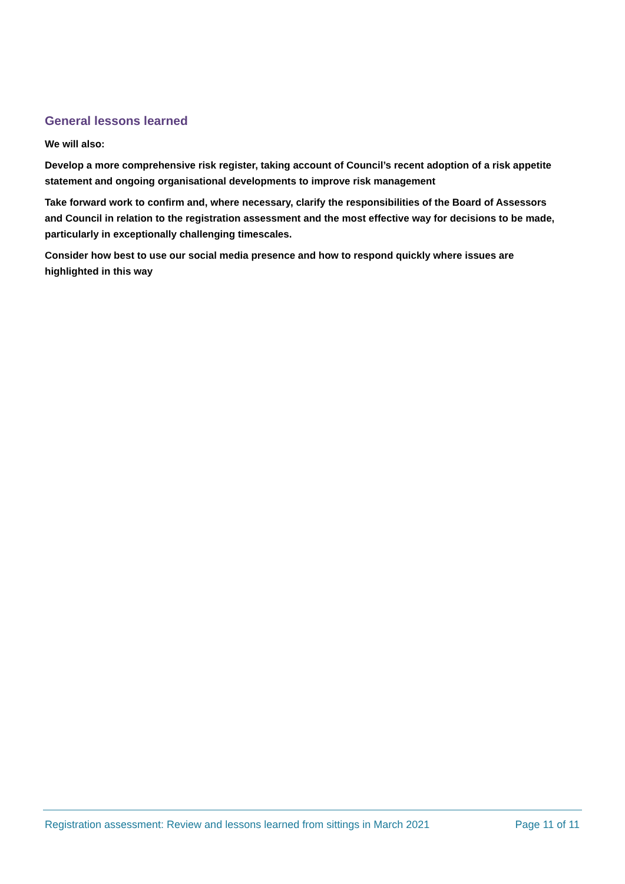General lessons learned
We will also:
Develop a more comprehensive risk register, taking account of Council’s recent adoption of a risk appetite statement and ongoing organisational developments to improve risk management
Take forward work to confirm and, where necessary, clarify the responsibilities of the Board of Assessors and Council in relation to the registration assessment and the most effective way for decisions to be made, particularly in exceptionally challenging timescales.
Consider how best to use our social media presence and how to respond quickly where issues are highlighted in this way
Registration assessment: Review and lessons learned from sittings in March 2021 Page 11 of 11